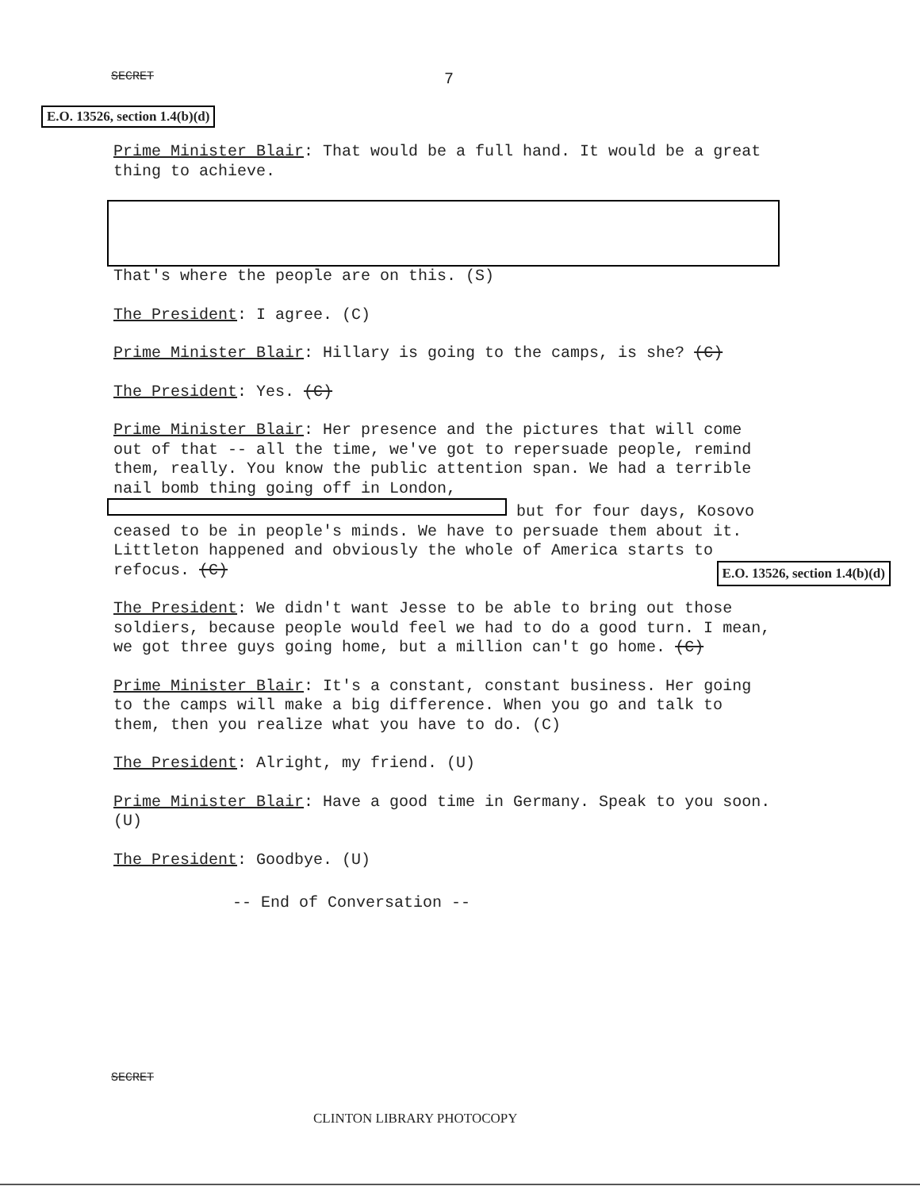SECRET 7
E.O. 13526, section 1.4(b)(d)
Prime Minister Blair: That would be a full hand. It would be a great thing to achieve.
That's where the people are on this. (S)
The President: I agree. (C)
Prime Minister Blair: Hillary is going to the camps, is she? (C)
The President: Yes. (C)
Prime Minister Blair: Her presence and the pictures that will come out of that -- all the time, we've got to repersuade people, remind them, really. You know the public attention span. We had a terrible nail bomb thing going off in London, but for four days, Kosovo ceased to be in people's minds. We have to persuade them about it. Littleton happened and obviously the whole of America starts to refocus. (C) E.O. 13526, section 1.4(b)(d)
The President: We didn't want Jesse to be able to bring out those soldiers, because people would feel we had to do a good turn. I mean, we got three guys going home, but a million can't go home. (C)
Prime Minister Blair: It's a constant, constant business. Her going to the camps will make a big difference. When you go and talk to them, then you realize what you have to do. (C)
The President: Alright, my friend. (U)
Prime Minister Blair: Have a good time in Germany. Speak to you soon. (U)
The President: Goodbye. (U)
-- End of Conversation --
SECRET
CLINTON LIBRARY PHOTOCOPY